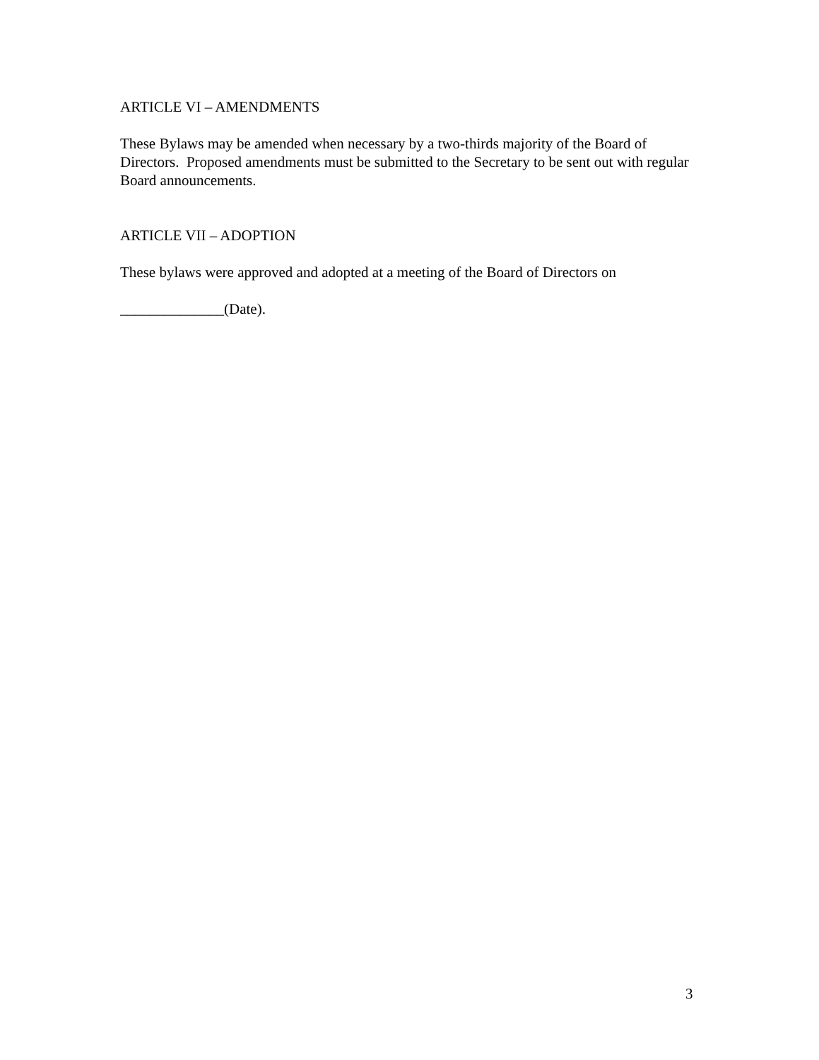ARTICLE VI – AMENDMENTS
These Bylaws may be amended when necessary by a two-thirds majority of the Board of Directors. Proposed amendments must be submitted to the Secretary to be sent out with regular Board announcements.
ARTICLE VII – ADOPTION
These bylaws were approved and adopted at a meeting of the Board of Directors on
______________(Date).
3